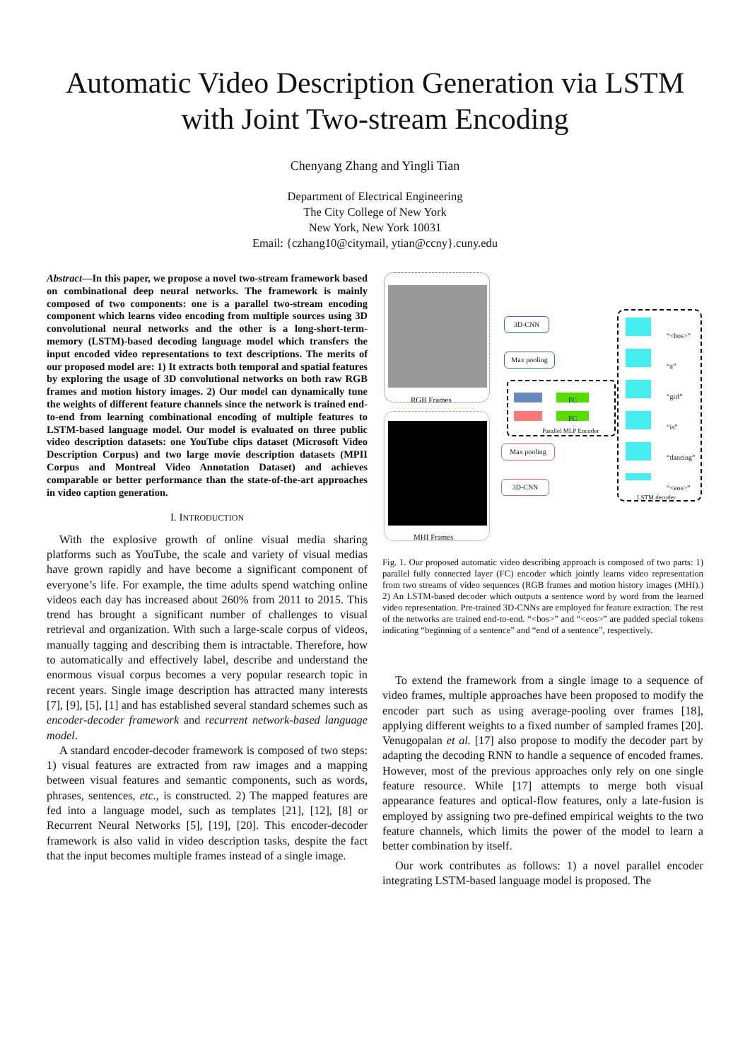Automatic Video Description Generation via LSTM
with Joint Two-stream Encoding
Chenyang Zhang and Yingli Tian
Department of Electrical Engineering
The City College of New York
New York, New York 10031
Email: {czhang10@citymail, ytian@ccny}.cuny.edu
Abstract—In this paper, we propose a novel two-stream framework based on combinational deep neural networks. The framework is mainly composed of two components: one is a parallel two-stream encoding component which learns video encoding from multiple sources using 3D convolutional neural networks and the other is a long-short-term-memory (LSTM)-based decoding language model which transfers the input encoded video representations to text descriptions. The merits of our proposed model are: 1) It extracts both temporal and spatial features by exploring the usage of 3D convolutional networks on both raw RGB frames and motion history images. 2) Our model can dynamically tune the weights of different feature channels since the network is trained end-to-end from learning combinational encoding of multiple features to LSTM-based language model. Our model is evaluated on three public video description datasets: one YouTube clips dataset (Microsoft Video Description Corpus) and two large movie description datasets (MPII Corpus and Montreal Video Annotation Dataset) and achieves comparable or better performance than the state-of-the-art approaches in video caption generation.
I. INTRODUCTION
With the explosive growth of online visual media sharing platforms such as YouTube, the scale and variety of visual medias have grown rapidly and have become a significant component of everyone’s life. For example, the time adults spend watching online videos each day has increased about 260% from 2011 to 2015. This trend has brought a significant number of challenges to visual retrieval and organization. With such a large-scale corpus of videos, manually tagging and describing them is intractable. Therefore, how to automatically and effectively label, describe and understand the enormous visual corpus becomes a very popular research topic in recent years. Single image description has attracted many interests [7], [9], [5], [1] and has established several standard schemes such as encoder-decoder framework and recurrent network-based language model.
A standard encoder-decoder framework is composed of two steps: 1) visual features are extracted from raw images and a mapping between visual features and semantic components, such as words, phrases, sentences, etc., is constructed. 2) The mapped features are fed into a language model, such as templates [21], [12], [8] or Recurrent Neural Networks [5], [19], [20]. This encoder-decoder framework is also valid in video description tasks, despite the fact that the input becomes multiple frames instead of a single image.
RGB Frames
MHI Frames
3D-CNN
Max pooling
FC
FC
Parallel MLP Encoder
Max pooling
3D-CNN
“<bos>”
“a”
“girl”
“is”
“dancing”
“<eos>”
LSTM decoder
Fig. 1. Our proposed automatic video describing approach is composed of two parts: 1) parallel fully connected layer (FC) encoder which jointly learns video representation from two streams of video sequences (RGB frames and motion history images (MHI).) 2) An LSTM-based decoder which outputs a sentence word by word from the learned video representation. Pre-trained 3D-CNNs are employed for feature extraction. The rest of the networks are trained end-to-end. “<bos>” and “<eos>” are padded special tokens indicating “beginning of a sentence” and “end of a sentence”, respectively.
To extend the framework from a single image to a sequence of video frames, multiple approaches have been proposed to modify the encoder part such as using average-pooling over frames [18], applying different weights to a fixed number of sampled frames [20]. Venugopalan et al. [17] also propose to modify the decoder part by adapting the decoding RNN to handle a sequence of encoded frames. However, most of the previous approaches only rely on one single feature resource. While [17] attempts to merge both visual appearance features and optical-flow features, only a late-fusion is employed by assigning two pre-defined empirical weights to the two feature channels, which limits the power of the model to learn a better combination by itself.
Our work contributes as follows: 1) a novel parallel encoder integrating LSTM-based language model is proposed. The